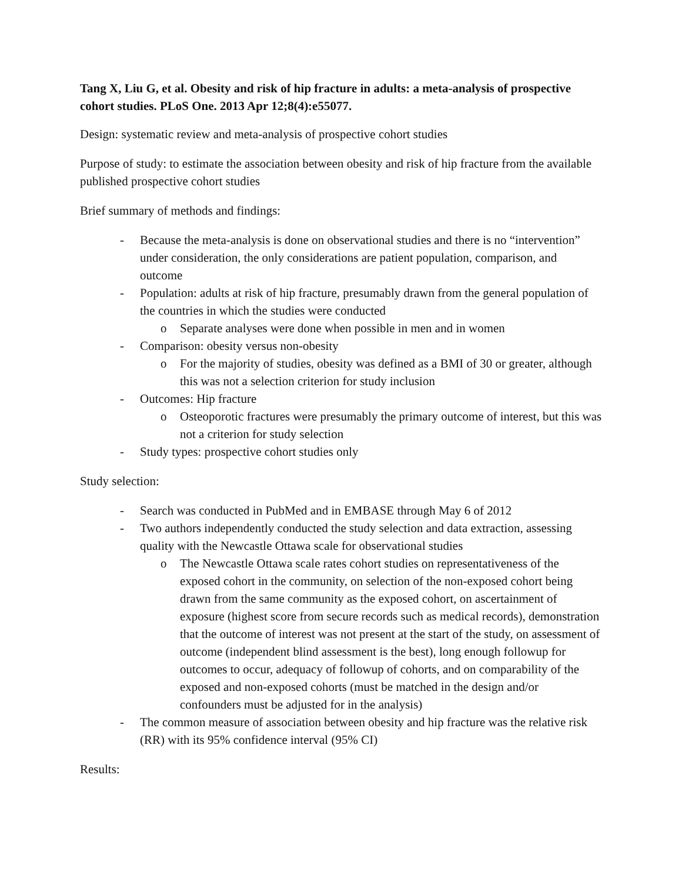Tang X, Liu G, et al. Obesity and risk of hip fracture in adults: a meta-analysis of prospective cohort studies. PLoS One. 2013 Apr 12;8(4):e55077.
Design: systematic review and meta-analysis of prospective cohort studies
Purpose of study: to estimate the association between obesity and risk of hip fracture from the available published prospective cohort studies
Brief summary of methods and findings:
- Because the meta-analysis is done on observational studies and there is no “intervention” under consideration, the only considerations are patient population, comparison, and outcome
- Population: adults at risk of hip fracture, presumably drawn from the general population of the countries in which the studies were conducted
o Separate analyses were done when possible in men and in women
- Comparison: obesity versus non-obesity
o For the majority of studies, obesity was defined as a BMI of 30 or greater, although this was not a selection criterion for study inclusion
- Outcomes: Hip fracture
o Osteoporotic fractures were presumably the primary outcome of interest, but this was not a criterion for study selection
- Study types: prospective cohort studies only
Study selection:
- Search was conducted in PubMed and in EMBASE through May 6 of 2012
- Two authors independently conducted the study selection and data extraction, assessing quality with the Newcastle Ottawa scale for observational studies
o The Newcastle Ottawa scale rates cohort studies on representativeness of the exposed cohort in the community, on selection of the non-exposed cohort being drawn from the same community as the exposed cohort, on ascertainment of exposure (highest score from secure records such as medical records), demonstration that the outcome of interest was not present at the start of the study, on assessment of outcome (independent blind assessment is the best), long enough followup for outcomes to occur, adequacy of followup of cohorts, and on comparability of the exposed and non-exposed cohorts (must be matched in the design and/or confounders must be adjusted for in the analysis)
- The common measure of association between obesity and hip fracture was the relative risk (RR) with its 95% confidence interval (95% CI)
Results: